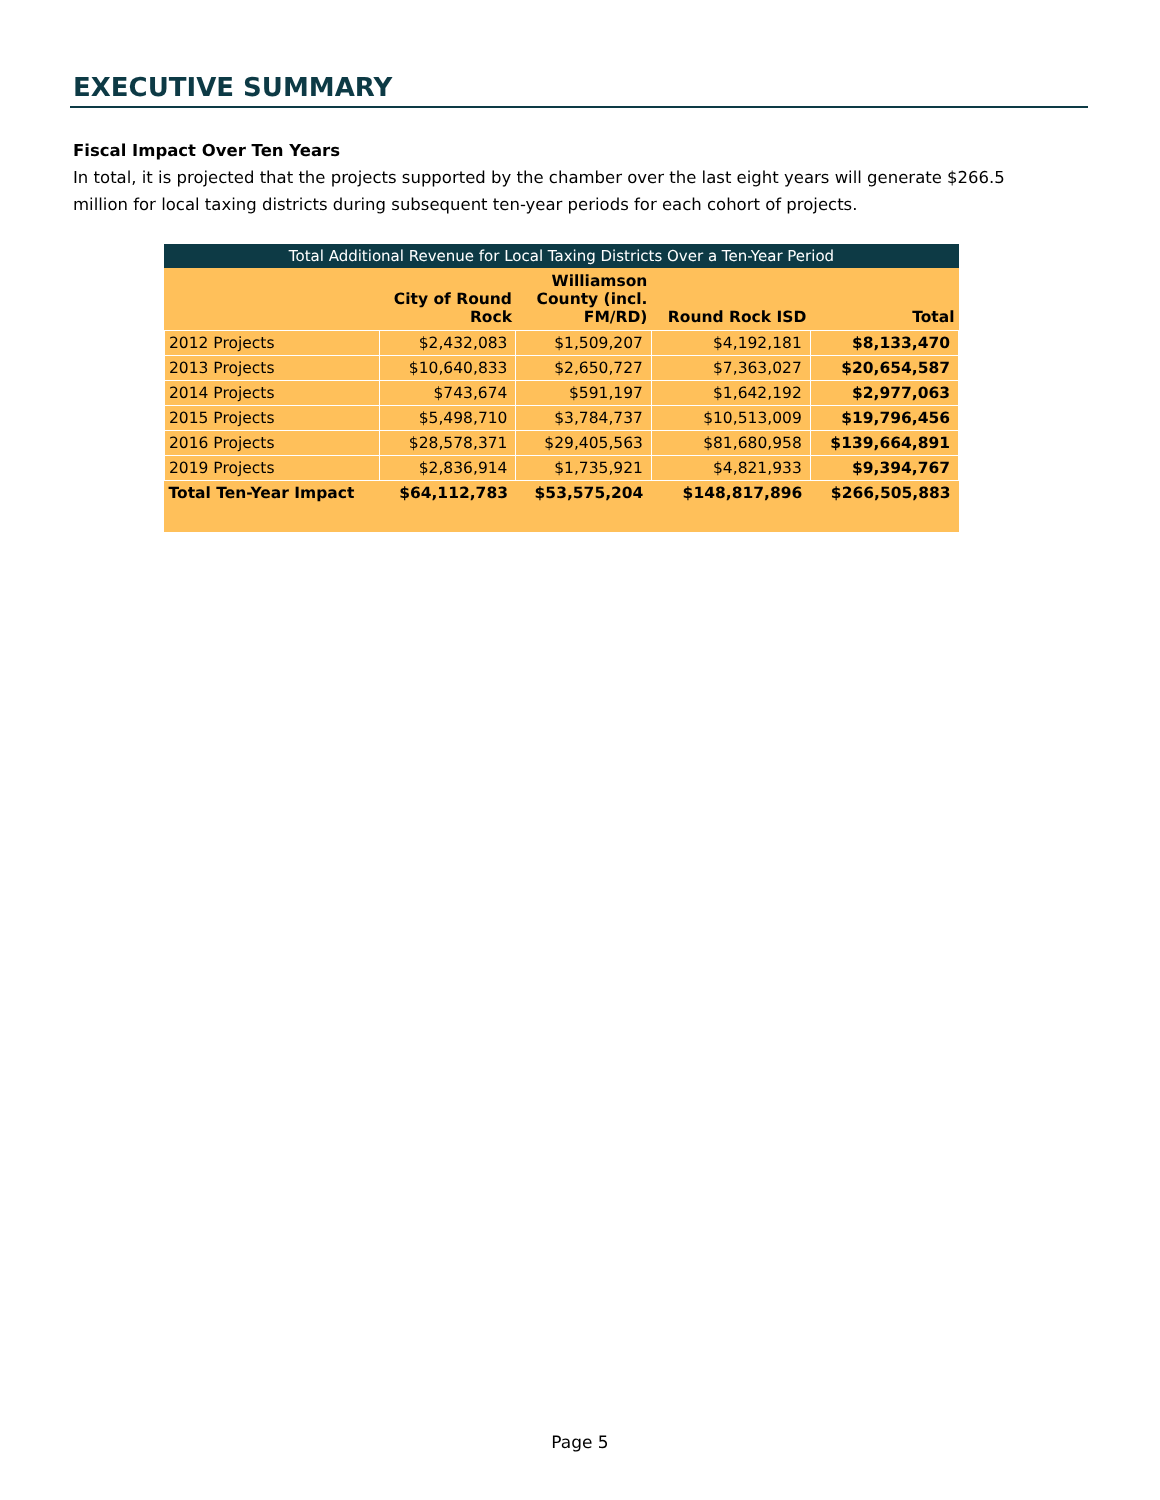EXECUTIVE SUMMARY
Fiscal Impact Over Ten Years
In total, it is projected that the projects supported by the chamber over the last eight years will generate $266.5 million for local taxing districts during subsequent ten-year periods for each cohort of projects.
Total Additional Revenue for Local Taxing Districts Over a Ten-Year Period
| | City of Round Rock | Williamson County (incl. FM/RD) | Round Rock ISD | Total |
| --- | --- | --- | --- | --- |
| 2012 Projects | $2,432,083 | $1,509,207 | $4,192,181 | $8,133,470 |
| 2013 Projects | $10,640,833 | $2,650,727 | $7,363,027 | $20,654,587 |
| 2014 Projects | $743,674 | $591,197 | $1,642,192 | $2,977,063 |
| 2015 Projects | $5,498,710 | $3,784,737 | $10,513,009 | $19,796,456 |
| 2016 Projects | $28,578,371 | $29,405,563 | $81,680,958 | $139,664,891 |
| 2019 Projects | $2,836,914 | $1,735,921 | $4,821,933 | $9,394,767 |
| Total Ten-Year Impact | $64,112,783 | $53,575,204 | $148,817,896 | $266,505,883 |
Page 5